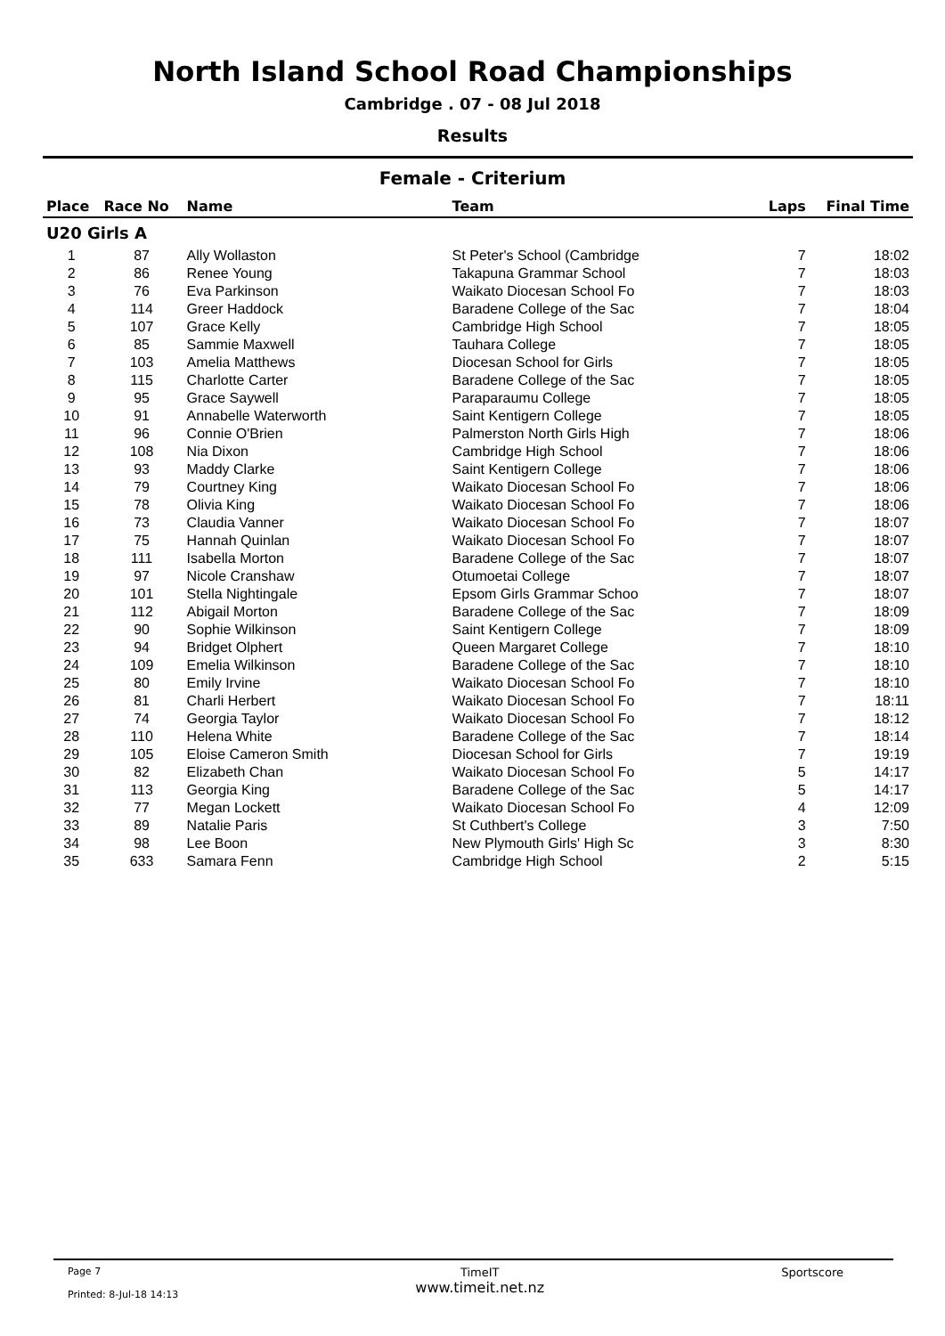North Island School Road Championships
Cambridge . 07 - 08 Jul 2018
Results
Female - Criterium
| Place | Race No | Name | Team | Laps | Final Time |
| --- | --- | --- | --- | --- | --- |
| U20 Girls A | | | | | |
| 1 | 87 | Ally Wollaston | St Peter's School (Cambridge | 7 | 18:02 |
| 2 | 86 | Renee Young | Takapuna Grammar School | 7 | 18:03 |
| 3 | 76 | Eva Parkinson | Waikato Diocesan School Fo | 7 | 18:03 |
| 4 | 114 | Greer Haddock | Baradene College of the Sac | 7 | 18:04 |
| 5 | 107 | Grace Kelly | Cambridge High School | 7 | 18:05 |
| 6 | 85 | Sammie Maxwell | Tauhara College | 7 | 18:05 |
| 7 | 103 | Amelia Matthews | Diocesan School for Girls | 7 | 18:05 |
| 8 | 115 | Charlotte Carter | Baradene College of the Sac | 7 | 18:05 |
| 9 | 95 | Grace Saywell | Paraparaumu College | 7 | 18:05 |
| 10 | 91 | Annabelle Waterworth | Saint Kentigern College | 7 | 18:05 |
| 11 | 96 | Connie O'Brien | Palmerston North Girls High | 7 | 18:06 |
| 12 | 108 | Nia Dixon | Cambridge High School | 7 | 18:06 |
| 13 | 93 | Maddy Clarke | Saint Kentigern College | 7 | 18:06 |
| 14 | 79 | Courtney King | Waikato Diocesan School Fo | 7 | 18:06 |
| 15 | 78 | Olivia King | Waikato Diocesan School Fo | 7 | 18:06 |
| 16 | 73 | Claudia Vanner | Waikato Diocesan School Fo | 7 | 18:07 |
| 17 | 75 | Hannah Quinlan | Waikato Diocesan School Fo | 7 | 18:07 |
| 18 | 111 | Isabella Morton | Baradene College of the Sac | 7 | 18:07 |
| 19 | 97 | Nicole Cranshaw | Otumoetai College | 7 | 18:07 |
| 20 | 101 | Stella Nightingale | Epsom Girls Grammar Schoo | 7 | 18:07 |
| 21 | 112 | Abigail Morton | Baradene College of the Sac | 7 | 18:09 |
| 22 | 90 | Sophie Wilkinson | Saint Kentigern College | 7 | 18:09 |
| 23 | 94 | Bridget Olphert | Queen Margaret College | 7 | 18:10 |
| 24 | 109 | Emelia Wilkinson | Baradene College of the Sac | 7 | 18:10 |
| 25 | 80 | Emily Irvine | Waikato Diocesan School Fo | 7 | 18:10 |
| 26 | 81 | Charli Herbert | Waikato Diocesan School Fo | 7 | 18:11 |
| 27 | 74 | Georgia Taylor | Waikato Diocesan School Fo | 7 | 18:12 |
| 28 | 110 | Helena White | Baradene College of the Sac | 7 | 18:14 |
| 29 | 105 | Eloise Cameron Smith | Diocesan School for Girls | 7 | 19:19 |
| 30 | 82 | Elizabeth Chan | Waikato Diocesan School Fo | 5 | 14:17 |
| 31 | 113 | Georgia King | Baradene College of the Sac | 5 | 14:17 |
| 32 | 77 | Megan Lockett | Waikato Diocesan School Fo | 4 | 12:09 |
| 33 | 89 | Natalie Paris | St Cuthbert's College | 3 | 7:50 |
| 34 | 98 | Lee Boon | New Plymouth Girls' High Sc | 3 | 8:30 |
| 35 | 633 | Samara Fenn | Cambridge High School | 2 | 5:15 |
Page 7
Printed: 8-Jul-18 14:13
TimeIT
www.timeit.net.nz
Sportscore